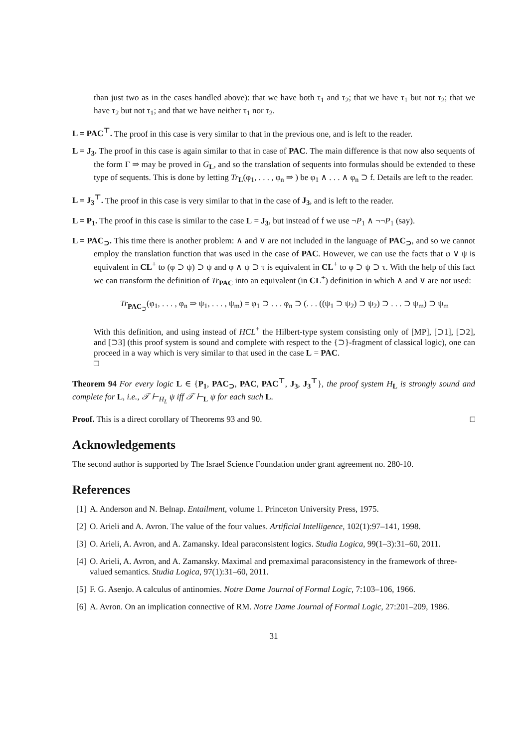than just two as in the cases handled above): that we have both τ<sub>1</sub> and τ<sub>2</sub>; that we have τ<sub>1</sub> but not τ<sub>2</sub>; that we have τ<sub>2</sub> but not τ<sub>1</sub>; and that we have neither τ<sub>1</sub> nor τ<sub>2</sub>.
L = PAC<sup>⊤</sup>. The proof in this case is very similar to that in the previous one, and is left to the reader.
L = J<sub>3</sub>. The proof in this case is again similar to that in case of PAC. The main difference is that now also sequents of the form Γ ⇒ may be proved in G<sub>L</sub>, and so the translation of sequents into formulas should be extended to these type of sequents. This is done by letting Tr<sub>L</sub>(φ<sub>1</sub>, . . . , φ<sub>n</sub> ⇒ ) be φ<sub>1</sub> ∧ . . . ∧ φ<sub>n</sub> ⊃ f. Details are left to the reader.
L = J<sub>3</sub><sup>⊤</sup>. The proof in this case is very similar to that in the case of J<sub>3</sub>, and is left to the reader.
L = P<sub>1</sub>. The proof in this case is similar to the case L = J<sub>3</sub>, but instead of f we use ¬P<sub>1</sub> ∧ ¬¬P<sub>1</sub> (say).
L = PAC<sub>⊃</sub>. This time there is another problem: ∧ and ∨ are not included in the language of PAC<sub>⊃</sub>, and so we cannot employ the translation function that was used in the case of PAC. However, we can use the facts that φ ∨ ψ is equivalent in CL<sup>+</sup> to (φ ⊃ ψ) ⊃ ψ and φ ∧ ψ ⊃ τ is equivalent in CL<sup>+</sup> to φ ⊃ ψ ⊃ τ. With the help of this fact we can transform the definition of Tr<sub>PAC</sub> into an equivalent (in CL<sup>+</sup>) definition in which ∧ and ∨ are not used:
Tr<sub>PAC<sub>⊃</sub></sub>(φ<sub>1</sub>, . . . , φ<sub>n</sub> ⇒ ψ<sub>1</sub>, . . . , ψ<sub>m</sub>) = φ<sub>1</sub> ⊃ . . . φ<sub>n</sub> ⊃ (. . . ((ψ<sub>1</sub> ⊃ ψ<sub>2</sub>) ⊃ ψ<sub>2</sub>) ⊃ . . . ⊃ ψ<sub>m</sub>) ⊃ ψ<sub>m</sub>
With this definition, and using instead of HCL<sup>+</sup> the Hilbert-type system consisting only of [MP], [⊃1], [⊃2], and [⊃3] (this proof system is sound and complete with respect to the {⊃}-fragment of classical logic), one can proceed in a way which is very similar to that used in the case L = PAC.
□
Theorem 94 For every logic L ∈ {P<sub>1</sub>, PAC<sub>⊃</sub>, PAC, PAC<sup>⊤</sup>, J<sub>3</sub>, J<sub>3</sub><sup>⊤</sup>}, the proof system H<sub>L</sub> is strongly sound and complete for L, i.e., 𝒯 ⊢<sub>H<sub>L</sub></sub> ψ iff 𝒯 ⊢<sub>L</sub> ψ for each such L.
Proof. This is a direct corollary of Theorems 93 and 90. □
Acknowledgements
The second author is supported by The Israel Science Foundation under grant agreement no. 280-10.
References
[1]
A. Anderson and N. Belnap. Entailment, volume 1. Princeton University Press, 1975.
[2]
O. Arieli and A. Avron. The value of the four values. Artificial Intelligence, 102(1):97–141, 1998.
[3]
O. Arieli, A. Avron, and A. Zamansky. Ideal paraconsistent logics. Studia Logica, 99(1–3):31–60, 2011.
[4]
O. Arieli, A. Avron, and A. Zamansky. Maximal and premaximal paraconsistency in the framework of three-valued semantics. Studia Logica, 97(1):31–60, 2011.
[5]
F. G. Asenjo. A calculus of antinomies. Notre Dame Journal of Formal Logic, 7:103–106, 1966.
[6]
A. Avron. On an implication connective of RM. Notre Dame Journal of Formal Logic, 27:201–209, 1986.
31